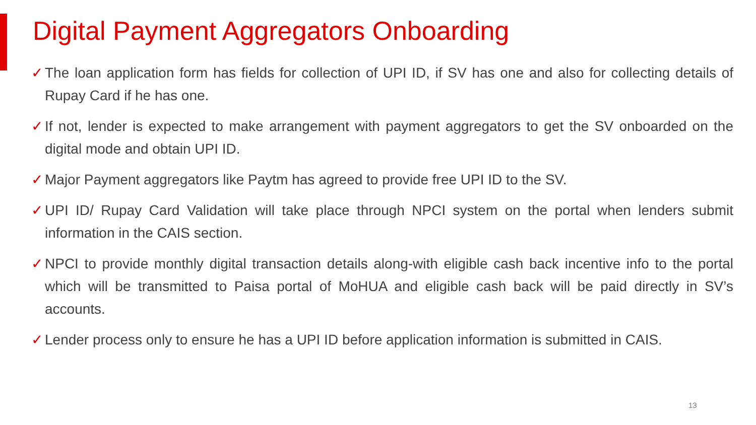Digital Payment Aggregators Onboarding
✓ The loan application form has fields for collection of UPI ID, if SV has one and also for collecting details of Rupay Card if he has one.
✓ If not, lender is expected to make arrangement with payment aggregators to get the SV onboarded on the digital mode and obtain UPI ID.
✓ Major Payment aggregators like Paytm has agreed to provide free UPI ID to the SV.
✓ UPI ID/ Rupay Card Validation will take place through NPCI system on the portal when lenders submit information in the CAIS section.
✓ NPCI to provide monthly digital transaction details along-with eligible cash back incentive info to the portal which will be transmitted to Paisa portal of MoHUA and eligible cash back will be paid directly in SV’s accounts.
✓ Lender process only to ensure he has a UPI ID before application information is submitted in CAIS.
13